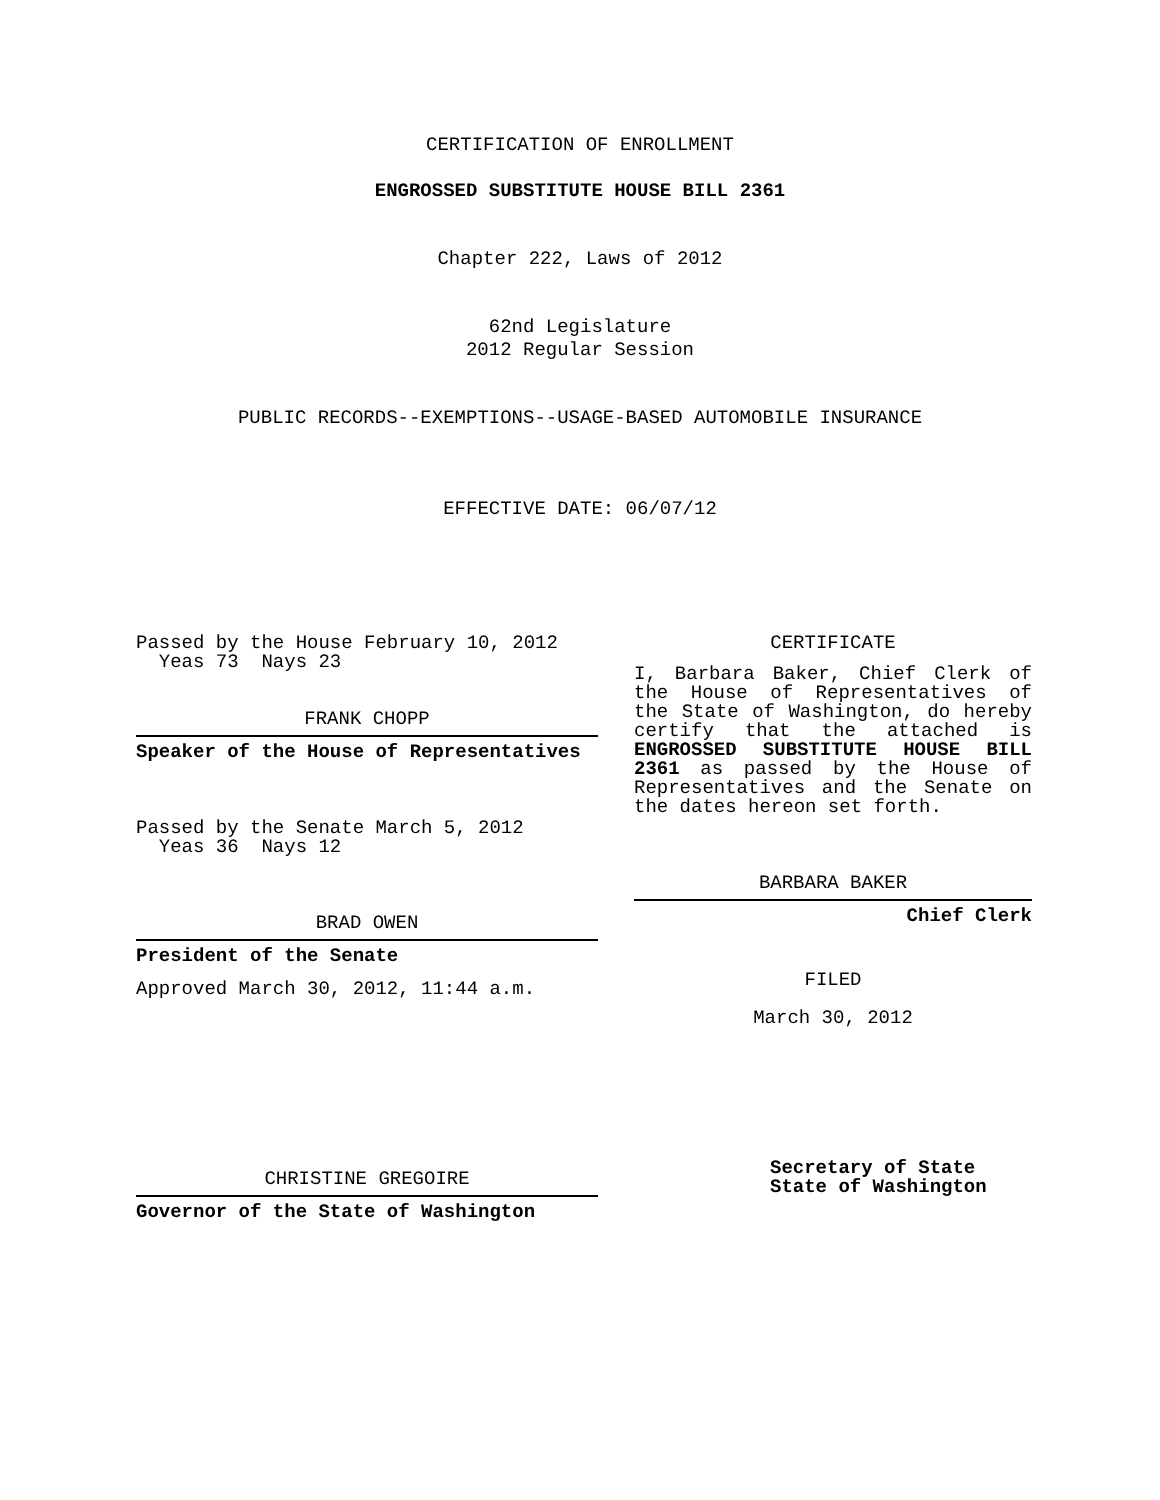CERTIFICATION OF ENROLLMENT
ENGROSSED SUBSTITUTE HOUSE BILL 2361
Chapter 222, Laws of 2012
62nd Legislature
2012 Regular Session
PUBLIC RECORDS--EXEMPTIONS--USAGE-BASED AUTOMOBILE INSURANCE
EFFECTIVE DATE: 06/07/12
Passed by the House February 10, 2012
Yeas 73 Nays 23
FRANK CHOPP
Speaker of the House of Representatives
Passed by the Senate March 5, 2012
Yeas 36 Nays 12
BRAD OWEN
President of the Senate
Approved March 30, 2012, 11:44 a.m.
CHRISTINE GREGOIRE
Governor of the State of Washington
CERTIFICATE
I, Barbara Baker, Chief Clerk of the House of Representatives of the State of Washington, do hereby certify that the attached is ENGROSSED SUBSTITUTE HOUSE BILL 2361 as passed by the House of Representatives and the Senate on the dates hereon set forth.
BARBARA BAKER
Chief Clerk
FILED
March 30, 2012
Secretary of State
State of Washington